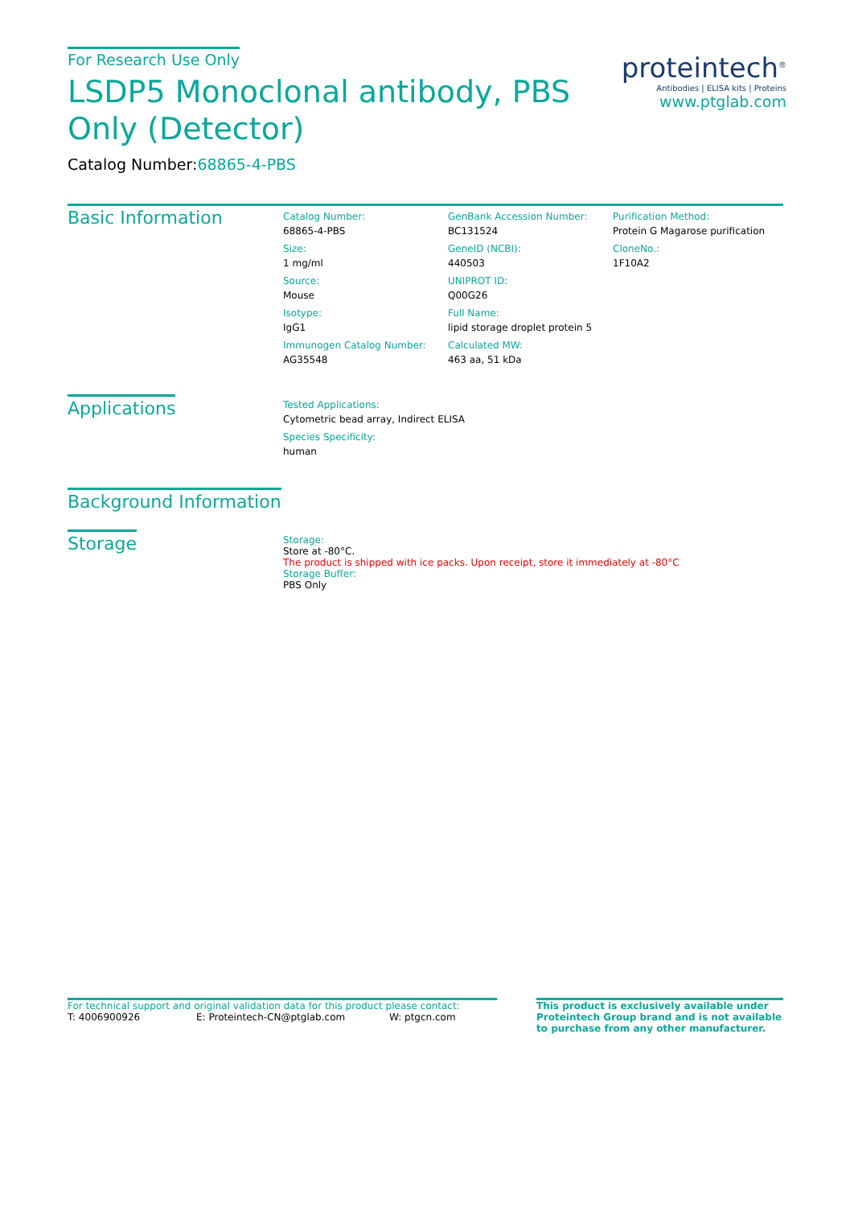proteintech<sup>®</sup>
Antibodies | ELISA kits | Proteins
www.ptglab.com
For Research Use Only
LSDP5 Monoclonal antibody, PBS Only (Detector)
Catalog Number:68865-4-PBS
Basic Information
Catalog Number:
68865-4-PBS
Size:
1 mg/ml
Source:
Mouse
Isotype:
IgG1
Immunogen Catalog Number:
AG35548
GenBank Accession Number:
BC131524
GeneID (NCBI):
440503
UNIPROT ID:
Q00G26
Full Name:
lipid storage droplet protein 5
Calculated MW:
463 aa, 51 kDa
Purification Method:
Protein G Magarose purification
CloneNo.:
1F10A2
Applications
Tested Applications:
Cytometric bead array, Indirect ELISA
Species Specificity:
human
Background Information
Storage
Storage:
Store at -80°C.
The product is shipped with ice packs. Upon receipt, store it immediately at -80°C
Storage Buffer:
PBS Only
For technical support and original validation data for this product please contact:
T: 4006900926 E: Proteintech-CN@ptglab.com W: ptgcn.com
This product is exclusively available under Proteintech Group brand and is not available to purchase from any other manufacturer.